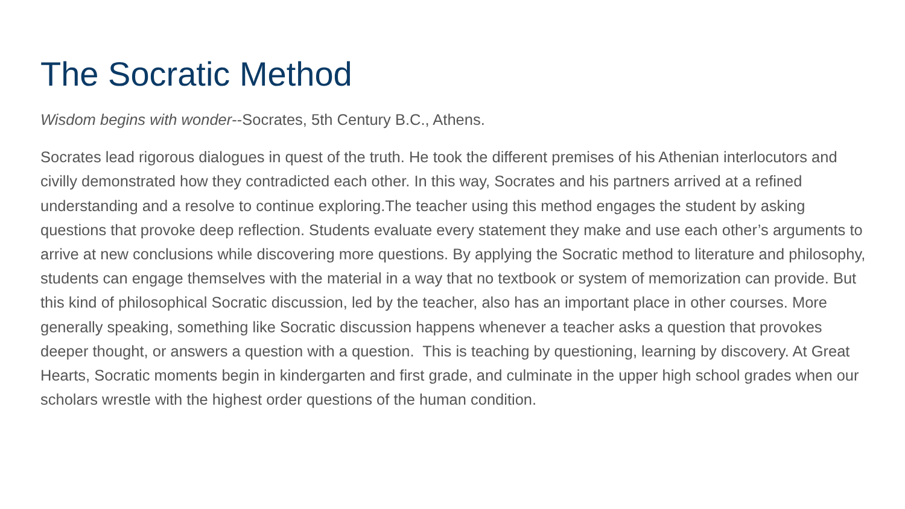The Socratic Method
Wisdom begins with wonder--Socrates, 5th Century B.C., Athens.
Socrates lead rigorous dialogues in quest of the truth. He took the different premises of his Athenian interlocutors and civilly demonstrated how they contradicted each other. In this way, Socrates and his partners arrived at a refined understanding and a resolve to continue exploring.The teacher using this method engages the student by asking questions that provoke deep reflection. Students evaluate every statement they make and use each other’s arguments to arrive at new conclusions while discovering more questions. By applying the Socratic method to literature and philosophy, students can engage themselves with the material in a way that no textbook or system of memorization can provide. But this kind of philosophical Socratic discussion, led by the teacher, also has an important place in other courses. More generally speaking, something like Socratic discussion happens whenever a teacher asks a question that provokes deeper thought, or answers a question with a question. This is teaching by questioning, learning by discovery. At Great Hearts, Socratic moments begin in kindergarten and first grade, and culminate in the upper high school grades when our scholars wrestle with the highest order questions of the human condition.